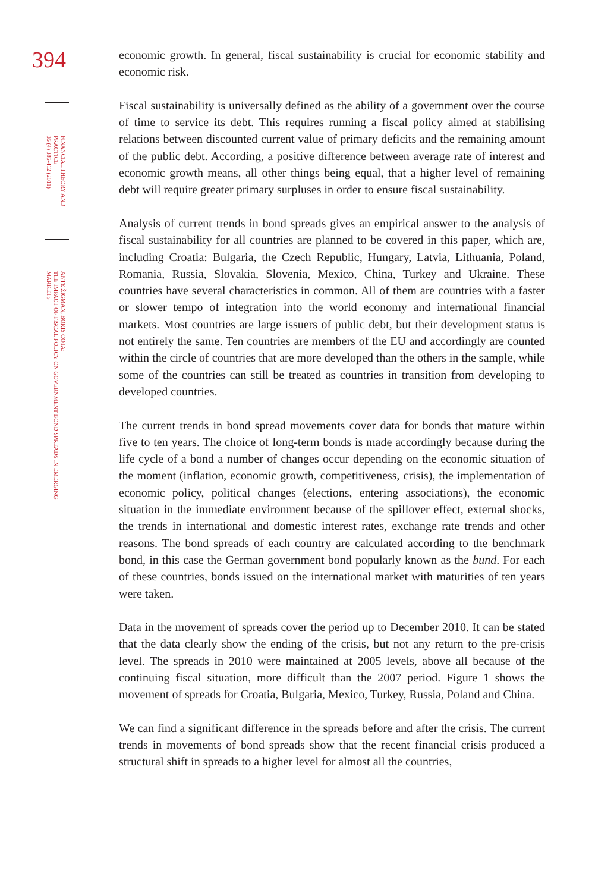394
FINANCIAL THEORY AND
PRACTICE
35 (4) 385-412 (2011)
ANTE ŽIGMAN, BORIS COTA:
THE IMPACT OF FISCAL POLICY ON GOVERNMENT BOND SPREADS IN EMERGING
MARKETS
economic growth. In general, fiscal sustainability is crucial for economic stability and economic risk.
Fiscal sustainability is universally defined as the ability of a government over the course of time to service its debt. This requires running a fiscal policy aimed at stabilising relations between discounted current value of primary deficits and the remaining amount of the public debt. According, a positive difference between average rate of interest and economic growth means, all other things being equal, that a higher level of remaining debt will require greater primary surpluses in order to ensure fiscal sustainability.
Analysis of current trends in bond spreads gives an empirical answer to the analysis of fiscal sustainability for all countries are planned to be covered in this paper, which are, including Croatia: Bulgaria, the Czech Republic, Hungary, Latvia, Lithuania, Poland, Romania, Russia, Slovakia, Slovenia, Mexico, China, Turkey and Ukraine. These countries have several characteristics in common. All of them are countries with a faster or slower tempo of integration into the world economy and international financial markets. Most countries are large issuers of public debt, but their development status is not entirely the same. Ten countries are members of the EU and accordingly are counted within the circle of countries that are more developed than the others in the sample, while some of the countries can still be treated as countries in transition from developing to developed countries.
The current trends in bond spread movements cover data for bonds that mature within five to ten years. The choice of long-term bonds is made accordingly because during the life cycle of a bond a number of changes occur depending on the economic situation of the moment (inflation, economic growth, competitiveness, crisis), the implementation of economic policy, political changes (elections, entering associations), the economic situation in the immediate environment because of the spillover effect, external shocks, the trends in international and domestic interest rates, exchange rate trends and other reasons. The bond spreads of each country are calculated according to the benchmark bond, in this case the German government bond popularly known as the bund. For each of these countries, bonds issued on the international market with maturities of ten years were taken.
Data in the movement of spreads cover the period up to December 2010. It can be stated that the data clearly show the ending of the crisis, but not any return to the pre-crisis level. The spreads in 2010 were maintained at 2005 levels, above all because of the continuing fiscal situation, more difficult than the 2007 period. Figure 1 shows the movement of spreads for Croatia, Bulgaria, Mexico, Turkey, Russia, Poland and China.
We can find a significant difference in the spreads before and after the crisis. The current trends in movements of bond spreads show that the recent financial crisis produced a structural shift in spreads to a higher level for almost all the countries,